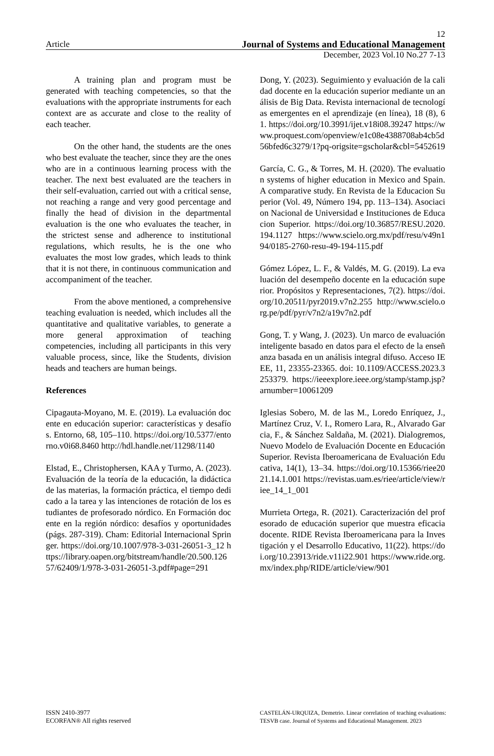12
Article Journal of Systems and Educational Management
December, 2023 Vol.10 No.27 7-13
A training plan and program must be generated with teaching competencies, so that the evaluations with the appropriate instruments for each context are as accurate and close to the reality of each teacher.
On the other hand, the students are the ones who best evaluate the teacher, since they are the ones who are in a continuous learning process with the teacher. The next best evaluated are the teachers in their self-evaluation, carried out with a critical sense, not reaching a range and very good percentage and finally the head of division in the departmental evaluation is the one who evaluates the teacher, in the strictest sense and adherence to institutional regulations, which results, he is the one who evaluates the most low grades, which leads to think that it is not there, in continuous communication and accompaniment of the teacher.
From the above mentioned, a comprehensive teaching evaluation is needed, which includes all the quantitative and qualitative variables, to generate a more general approximation of teaching competencies, including all participants in this very valuable process, since, like the Students, division heads and teachers are human beings.
References
Cipagauta-Moyano, M. E. (2019). La evaluación docente en educación superior: características y desafíos. Entorno, 68, 105–110. https://doi.org/10.5377/entorno.v0i68.8460 http://hdl.handle.net/11298/1140
Elstad, E., Christophersen, KAA y Turmo, A. (2023). Evaluación de la teoría de la educación, la didáctica de las materias, la formación práctica, el tiempo dedicado a la tarea y las intenciones de rotación de los estudiantes de profesorado nórdico. En Formación docente en la región nórdico: desafíos y oportunidades (págs. 287-319). Cham: Editorial Internacional Springer. https://doi.org/10.1007/978-3-031-26051-3_12 https://library.oapen.org/bitstream/handle/20.500.12657/62409/1/978-3-031-26051-3.pdf#page=291
Dong, Y. (2023). Seguimiento y evaluación de la calidad docente en la educación superior mediante un análisis de Big Data. Revista internacional de tecnologías emergentes en el aprendizaje (en línea), 18 (8), 61. https://doi.org/10.3991/ijet.v18i08.39247 https://www.proquest.com/openview/e1c08e4388708ab4cb5d56bfed6c3279/1?pq-origsite=gscholar&cbl=5452619
García, C. G., & Torres, M. H. (2020). The evaluation systems of higher education in Mexico and Spain. A comparative study. En Revista de la Educacion Superior (Vol. 49, Número 194, pp. 113–134). Asociacion Nacional de Universidad e Instituciones de Educacion Superior. https://doi.org/10.36857/RESU.2020.194.1127 https://www.scielo.org.mx/pdf/resu/v49n194/0185-2760-resu-49-194-115.pdf
Gómez López, L. F., & Valdés, M. G. (2019). La evaluación del desempeño docente en la educación superior. Propósitos y Representaciones, 7(2). https://doi.org/10.20511/pyr2019.v7n2.255 http://www.scielo.org.pe/pdf/pyr/v7n2/a19v7n2.pdf
Gong, T. y Wang, J. (2023). Un marco de evaluación inteligente basado en datos para el efecto de la enseñanza basada en un análisis integral difuso. Acceso IEEE, 11, 23355-23365. doi: 10.1109/ACCESS.2023.3253379. https://ieeexplore.ieee.org/stamp/stamp.jsp?arnumber=10061209
Iglesias Sobero, M. de las M., Loredo Enríquez, J., Martínez Cruz, V. I., Romero Lara, R., Alvarado Garcia, F., & Sánchez Saldaña, M. (2021). Dialogremos, Nuevo Modelo de Evaluación Docente en Educación Superior. Revista Iberoamericana de Evaluación Educativa, 14(1), 13–34. https://doi.org/10.15366/riee2021.14.1.001 https://revistas.uam.es/riee/article/view/riee_14_1_001
Murrieta Ortega, R. (2021). Caracterización del profesorado de educación superior que muestra eficacia docente. RIDE Revista Iberoamericana para la Investigación y el Desarrollo Educativo, 11(22). https://doi.org/10.23913/ride.v11i22.901 https://www.ride.org.mx/index.php/RIDE/article/view/901
ISSN 2410-3977
ECORFAN® All rights reserved
CASTELÁN-URQUIZA, Demetrio. Linear correlation of teaching evaluations: TESVB case. Journal of Systems and Educational Management. 2023